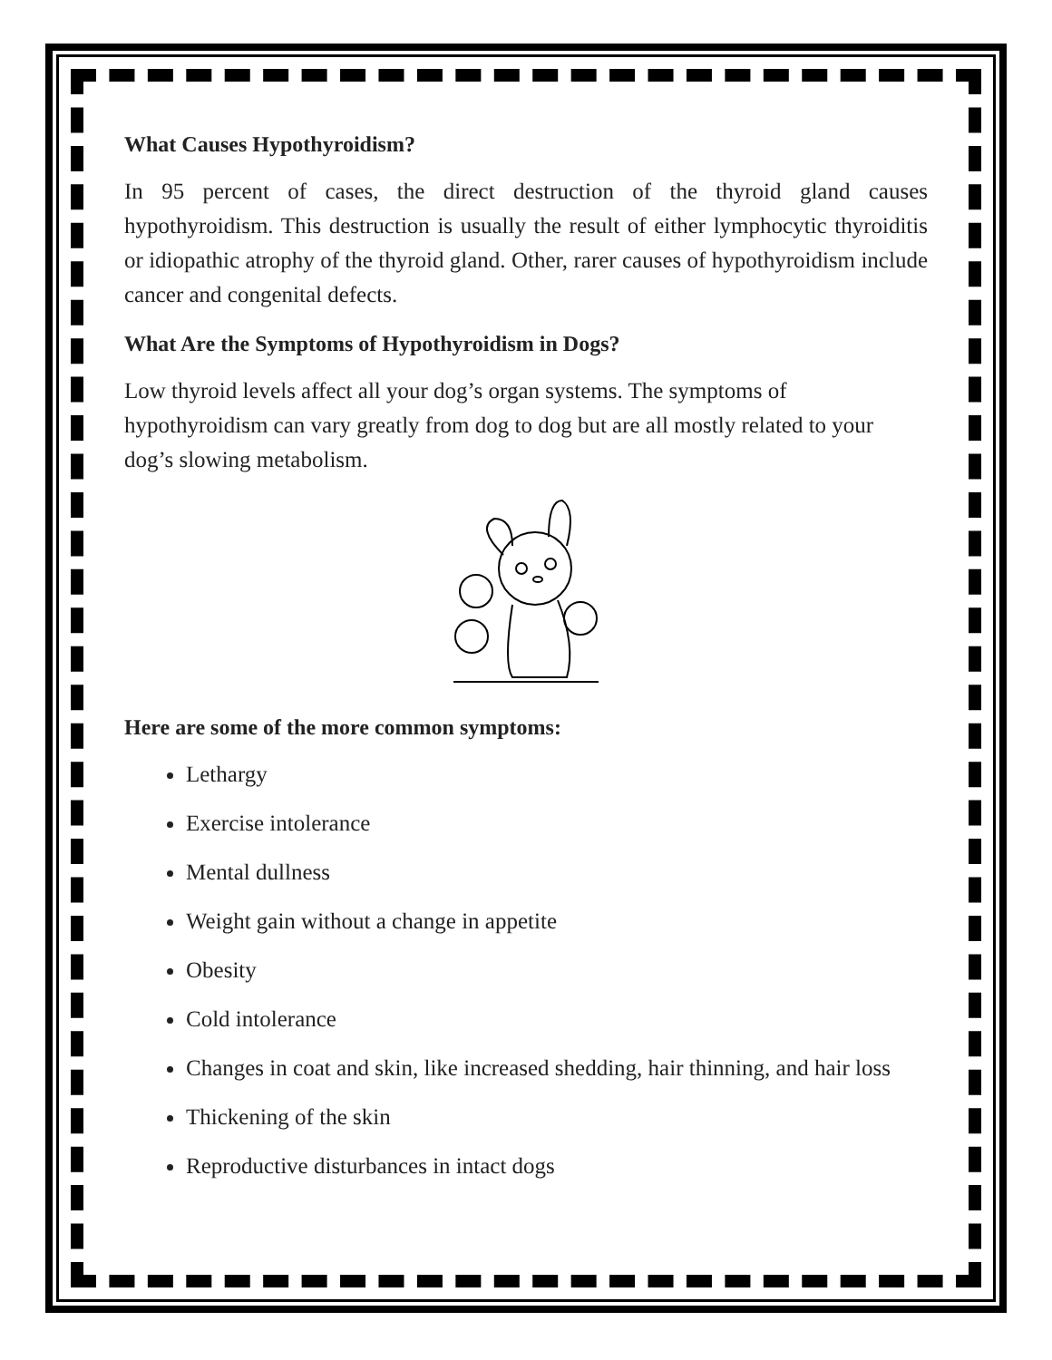What Causes Hypothyroidism?
In 95 percent of cases, the direct destruction of the thyroid gland causes hypothyroidism. This destruction is usually the result of either lymphocytic thyroiditis or idiopathic atrophy of the thyroid gland. Other, rarer causes of hypothyroidism include cancer and congenital defects.
What Are the Symptoms of Hypothyroidism in Dogs?
Low thyroid levels affect all your dog’s organ systems. The symptoms of hypothyroidism can vary greatly from dog to dog but are all mostly related to your dog’s slowing metabolism.
Here are some of the more common symptoms:
Lethargy
Exercise intolerance
Mental dullness
Weight gain without a change in appetite
Obesity
Cold intolerance
Changes in coat and skin, like increased shedding, hair thinning, and hair loss
Thickening of the skin
Reproductive disturbances in intact dogs